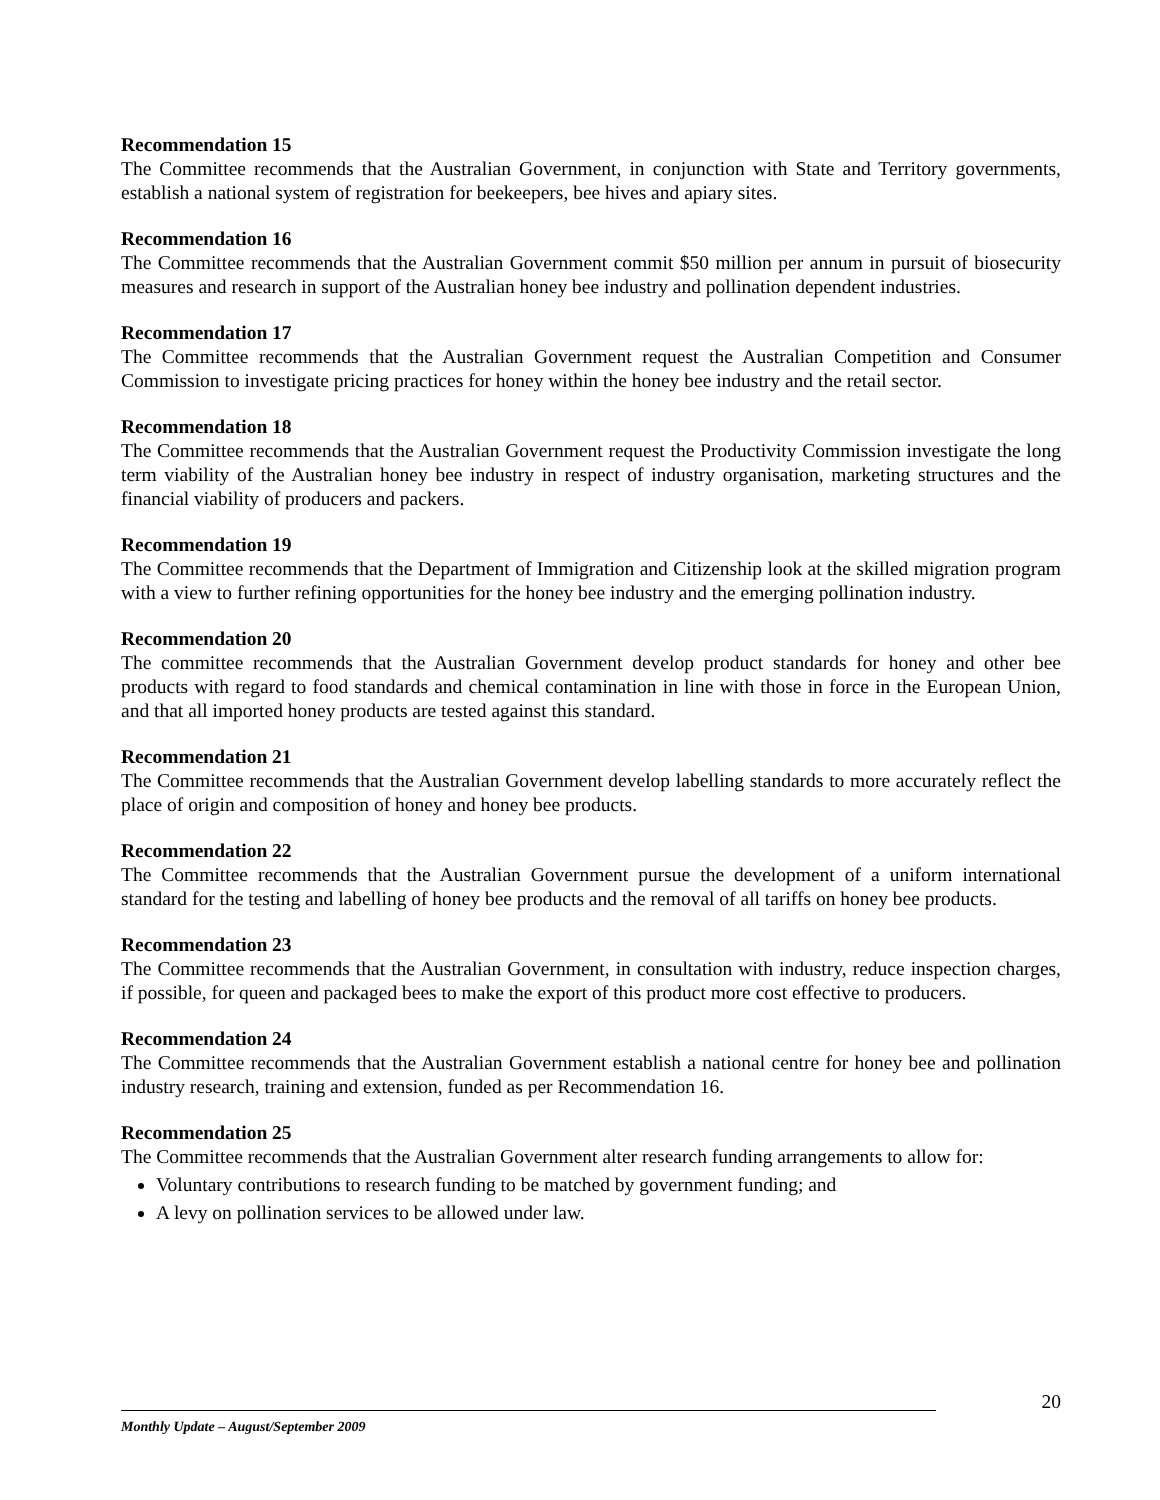Recommendation 15
The Committee recommends that the Australian Government, in conjunction with State and Territory governments, establish a national system of registration for beekeepers, bee hives and apiary sites.
Recommendation 16
The Committee recommends that the Australian Government commit $50 million per annum in pursuit of biosecurity measures and research in support of the Australian honey bee industry and pollination dependent industries.
Recommendation 17
The Committee recommends that the Australian Government request the Australian Competition and Consumer Commission to investigate pricing practices for honey within the honey bee industry and the retail sector.
Recommendation 18
The Committee recommends that the Australian Government request the Productivity Commission investigate the long term viability of the Australian honey bee industry in respect of industry organisation, marketing structures and the financial viability of producers and packers.
Recommendation 19
The Committee recommends that the Department of Immigration and Citizenship look at the skilled migration program with a view to further refining opportunities for the honey bee industry and the emerging pollination industry.
Recommendation 20
The committee recommends that the Australian Government develop product standards for honey and other bee products with regard to food standards and chemical contamination in line with those in force in the European Union, and that all imported honey products are tested against this standard.
Recommendation 21
The Committee recommends that the Australian Government develop labelling standards to more accurately reflect the place of origin and composition of honey and honey bee products.
Recommendation 22
The Committee recommends that the Australian Government pursue the development of a uniform international standard for the testing and labelling of honey bee products and the removal of all tariffs on honey bee products.
Recommendation 23
The Committee recommends that the Australian Government, in consultation with industry, reduce inspection charges, if possible, for queen and packaged bees to make the export of this product more cost effective to producers.
Recommendation 24
The Committee recommends that the Australian Government establish a national centre for honey bee and pollination industry research, training and extension, funded as per Recommendation 16.
Recommendation 25
The Committee recommends that the Australian Government alter research funding arrangements to allow for:
Voluntary contributions to research funding to be matched by government funding; and
A levy on pollination services to be allowed under law.
20
Monthly Update – August/September 2009